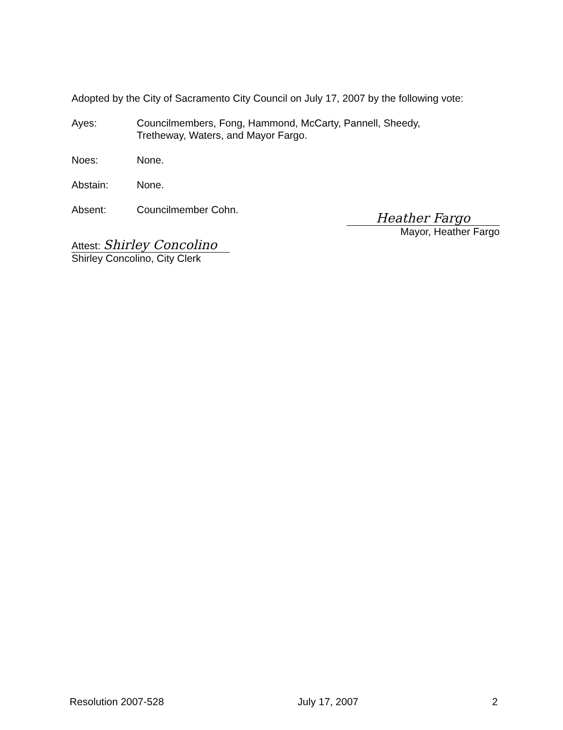Adopted by the City of Sacramento City Council on July 17, 2007 by the following vote:
Ayes: Councilmembers, Fong, Hammond, McCarty, Pannell, Sheedy,
Tretheway, Waters, and Mayor Fargo.
Noes: None.
Abstain: None.
Absent: Councilmember Cohn.
Attest: Shirley Concolino
Shirley Concolino, City Clerk
Heather Fargo
Mayor, Heather Fargo
Resolution 2007-528 July 17, 2007 2